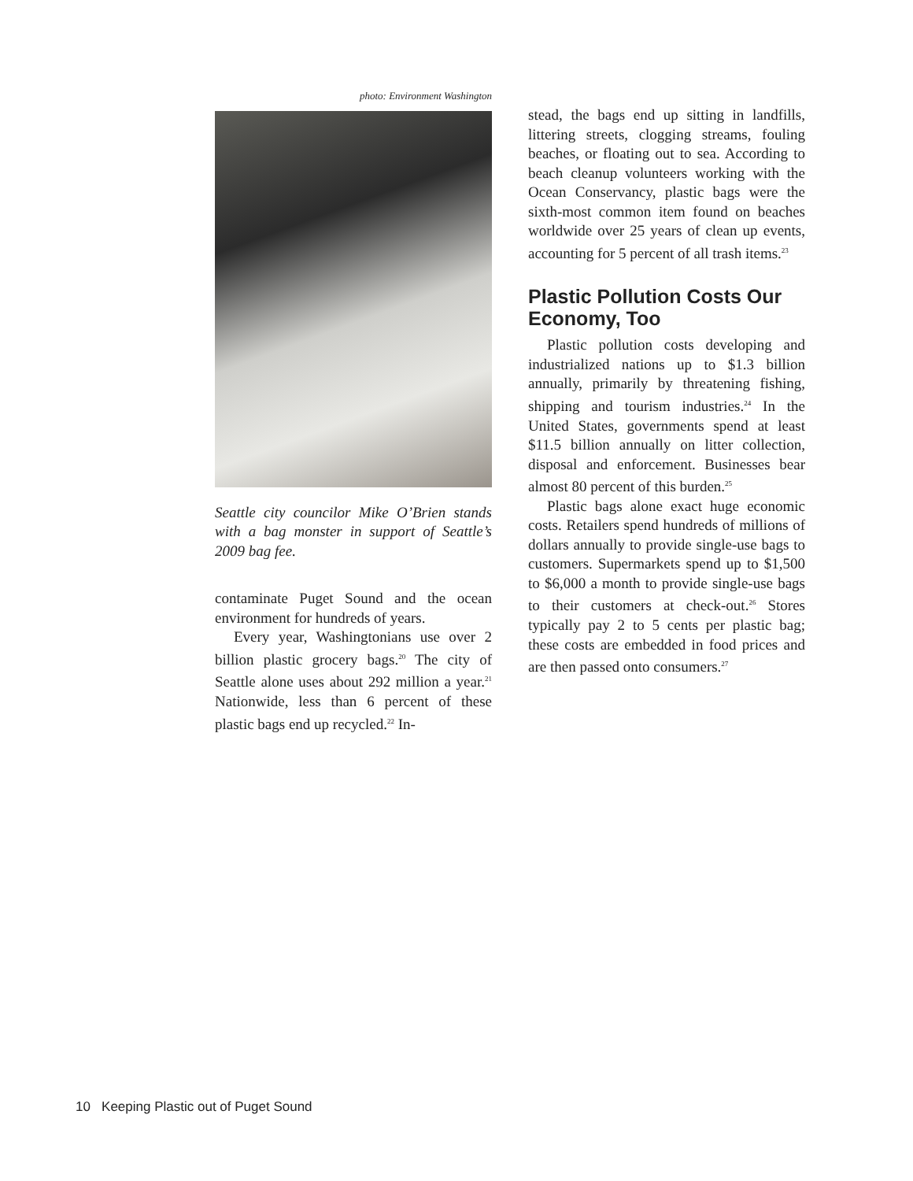photo: Environment Washington
Seattle city councilor Mike O’Brien stands with a bag monster in support of Seattle’s 2009 bag fee.
contaminate Puget Sound and the ocean environment for hundreds of years.
Every year, Washingtonians use over 2 billion plastic grocery bags.<sup>20</sup> The city of Seattle alone uses about 292 million a year.<sup>21</sup> Nationwide, less than 6 percent of these plastic bags end up recycled.<sup>22</sup> In-
stead, the bags end up sitting in landfills, littering streets, clogging streams, fouling beaches, or floating out to sea. According to beach cleanup volunteers working with the Ocean Conservancy, plastic bags were the sixth-most common item found on beaches worldwide over 25 years of clean up events, accounting for 5 percent of all trash items.<sup>23</sup>
Plastic Pollution Costs Our Economy, Too
Plastic pollution costs developing and industrialized nations up to $1.3 billion annually, primarily by threatening fishing, shipping and tourism industries.<sup>24</sup> In the United States, governments spend at least $11.5 billion annually on litter collection, disposal and enforcement. Businesses bear almost 80 percent of this burden.<sup>25</sup>
Plastic bags alone exact huge economic costs. Retailers spend hundreds of millions of dollars annually to provide single-use bags to customers. Supermarkets spend up to $1,500 to $6,000 a month to provide single-use bags to their customers at check-out.<sup>26</sup> Stores typically pay 2 to 5 cents per plastic bag; these costs are embedded in food prices and are then passed onto consumers.<sup>27</sup>
10 Keeping Plastic out of Puget Sound